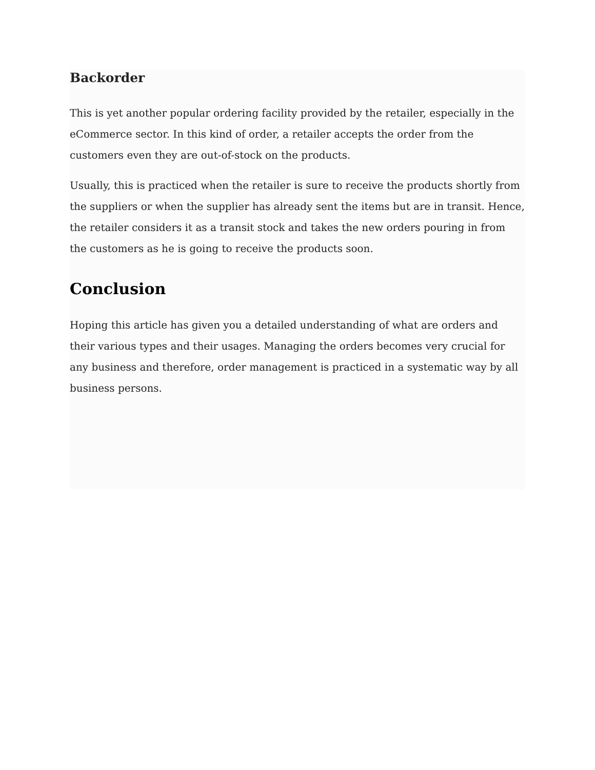Backorder
This is yet another popular ordering facility provided by the retailer, especially in the eCommerce sector. In this kind of order, a retailer accepts the order from the customers even they are out-of-stock on the products.
Usually, this is practiced when the retailer is sure to receive the products shortly from the suppliers or when the supplier has already sent the items but are in transit. Hence, the retailer considers it as a transit stock and takes the new orders pouring in from the customers as he is going to receive the products soon.
Conclusion
Hoping this article has given you a detailed understanding of what are orders and their various types and their usages. Managing the orders becomes very crucial for any business and therefore, order management is practiced in a systematic way by all business persons.